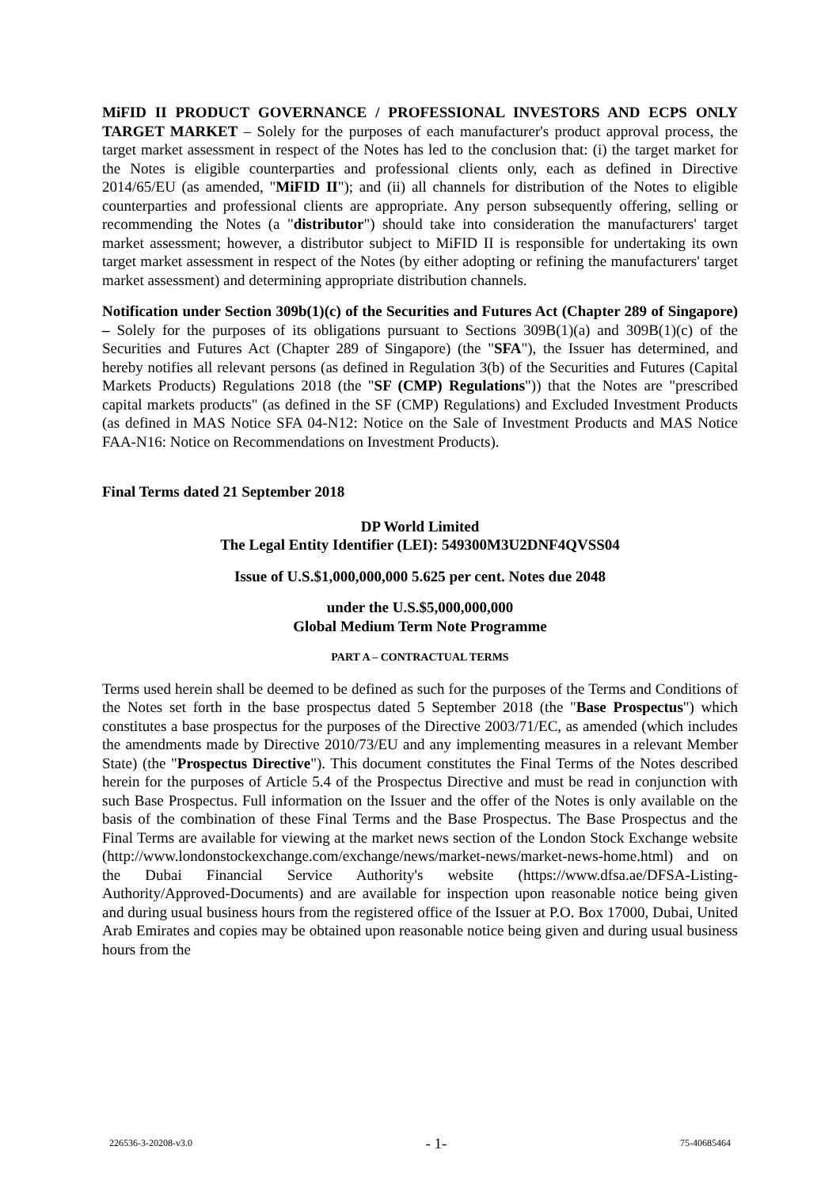MiFID II PRODUCT GOVERNANCE / PROFESSIONAL INVESTORS AND ECPS ONLY TARGET MARKET – Solely for the purposes of each manufacturer's product approval process, the target market assessment in respect of the Notes has led to the conclusion that: (i) the target market for the Notes is eligible counterparties and professional clients only, each as defined in Directive 2014/65/EU (as amended, "MiFID II"); and (ii) all channels for distribution of the Notes to eligible counterparties and professional clients are appropriate. Any person subsequently offering, selling or recommending the Notes (a "distributor") should take into consideration the manufacturers' target market assessment; however, a distributor subject to MiFID II is responsible for undertaking its own target market assessment in respect of the Notes (by either adopting or refining the manufacturers' target market assessment) and determining appropriate distribution channels.
Notification under Section 309b(1)(c) of the Securities and Futures Act (Chapter 289 of Singapore) – Solely for the purposes of its obligations pursuant to Sections 309B(1)(a) and 309B(1)(c) of the Securities and Futures Act (Chapter 289 of Singapore) (the "SFA"), the Issuer has determined, and hereby notifies all relevant persons (as defined in Regulation 3(b) of the Securities and Futures (Capital Markets Products) Regulations 2018 (the "SF (CMP) Regulations")) that the Notes are "prescribed capital markets products" (as defined in the SF (CMP) Regulations) and Excluded Investment Products (as defined in MAS Notice SFA 04-N12: Notice on the Sale of Investment Products and MAS Notice FAA-N16: Notice on Recommendations on Investment Products).
Final Terms dated 21 September 2018
DP World Limited
The Legal Entity Identifier (LEI): 549300M3U2DNF4QVSS04
Issue of U.S.$1,000,000,000 5.625 per cent. Notes due 2048
under the U.S.$5,000,000,000
Global Medium Term Note Programme
PART A – CONTRACTUAL TERMS
Terms used herein shall be deemed to be defined as such for the purposes of the Terms and Conditions of the Notes set forth in the base prospectus dated 5 September 2018 (the "Base Prospectus") which constitutes a base prospectus for the purposes of the Directive 2003/71/EC, as amended (which includes the amendments made by Directive 2010/73/EU and any implementing measures in a relevant Member State) (the "Prospectus Directive"). This document constitutes the Final Terms of the Notes described herein for the purposes of Article 5.4 of the Prospectus Directive and must be read in conjunction with such Base Prospectus. Full information on the Issuer and the offer of the Notes is only available on the basis of the combination of these Final Terms and the Base Prospectus. The Base Prospectus and the Final Terms are available for viewing at the market news section of the London Stock Exchange website (http://www.londonstockexchange.com/exchange/news/market-news/market-news-home.html) and on the Dubai Financial Service Authority's website (https://www.dfsa.ae/DFSA-Listing-Authority/Approved-Documents) and are available for inspection upon reasonable notice being given and during usual business hours from the registered office of the Issuer at P.O. Box 17000, Dubai, United Arab Emirates and copies may be obtained upon reasonable notice being given and during usual business hours from the
226536-3-20208-v3.0 - 1- 75-40685464